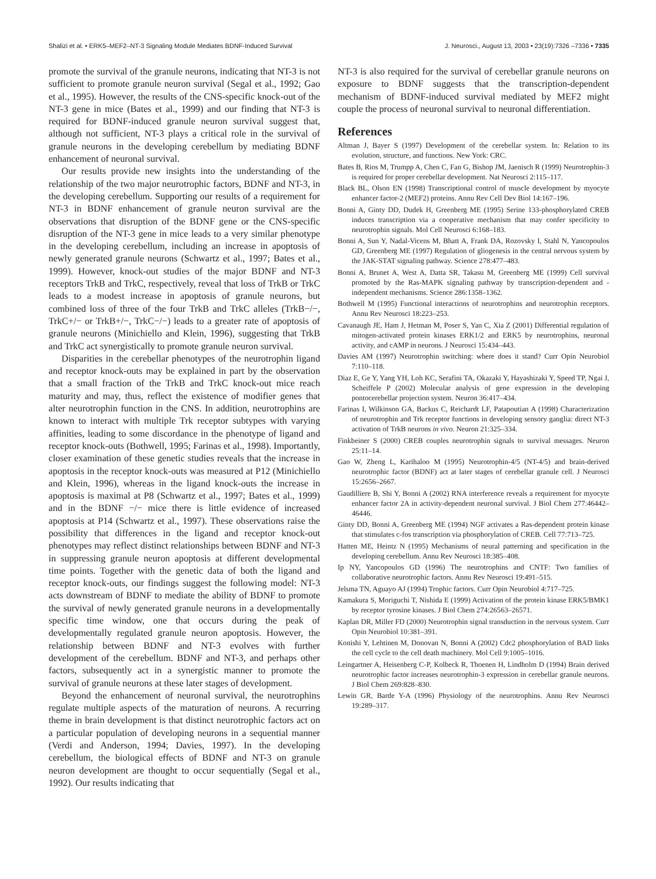Shalizi et al. • ERK5–MEF2–NT-3 Signaling Module Mediates BDNF-Induced Survival J. Neurosci., August 13, 2003 • 23(19):7326 –7336 • 7335
promote the survival of the granule neurons, indicating that NT-3 is not sufficient to promote granule neuron survival (Segal et al., 1992; Gao et al., 1995). However, the results of the CNS-specific knock-out of the NT-3 gene in mice (Bates et al., 1999) and our finding that NT-3 is required for BDNF-induced granule neuron survival suggest that, although not sufficient, NT-3 plays a critical role in the survival of granule neurons in the developing cerebellum by mediating BDNF enhancement of neuronal survival.
Our results provide new insights into the understanding of the relationship of the two major neurotrophic factors, BDNF and NT-3, in the developing cerebellum. Supporting our results of a requirement for NT-3 in BDNF enhancement of granule neuron survival are the observations that disruption of the BDNF gene or the CNS-specific disruption of the NT-3 gene in mice leads to a very similar phenotype in the developing cerebellum, including an increase in apoptosis of newly generated granule neurons (Schwartz et al., 1997; Bates et al., 1999). However, knock-out studies of the major BDNF and NT-3 receptors TrkB and TrkC, respectively, reveal that loss of TrkB or TrkC leads to a modest increase in apoptosis of granule neurons, but combined loss of three of the four TrkB and TrkC alleles (TrkB−/−, TrkC+/− or TrkB+/−, TrkC−/−) leads to a greater rate of apoptosis of granule neurons (Minichiello and Klein, 1996), suggesting that TrkB and TrkC act synergistically to promote granule neuron survival.
Disparities in the cerebellar phenotypes of the neurotrophin ligand and receptor knock-outs may be explained in part by the observation that a small fraction of the TrkB and TrkC knock-out mice reach maturity and may, thus, reflect the existence of modifier genes that alter neurotrophin function in the CNS. In addition, neurotrophins are known to interact with multiple Trk receptor subtypes with varying affinities, leading to some discordance in the phenotype of ligand and receptor knock-outs (Bothwell, 1995; Farinas et al., 1998). Importantly, closer examination of these genetic studies reveals that the increase in apoptosis in the receptor knock-outs was measured at P12 (Minichiello and Klein, 1996), whereas in the ligand knock-outs the increase in apoptosis is maximal at P8 (Schwartz et al., 1997; Bates et al., 1999) and in the BDNF −/− mice there is little evidence of increased apoptosis at P14 (Schwartz et al., 1997). These observations raise the possibility that differences in the ligand and receptor knock-out phenotypes may reflect distinct relationships between BDNF and NT-3 in suppressing granule neuron apoptosis at different developmental time points. Together with the genetic data of both the ligand and receptor knock-outs, our findings suggest the following model: NT-3 acts downstream of BDNF to mediate the ability of BDNF to promote the survival of newly generated granule neurons in a developmentally specific time window, one that occurs during the peak of developmentally regulated granule neuron apoptosis. However, the relationship between BDNF and NT-3 evolves with further development of the cerebellum. BDNF and NT-3, and perhaps other factors, subsequently act in a synergistic manner to promote the survival of granule neurons at these later stages of development.
Beyond the enhancement of neuronal survival, the neurotrophins regulate multiple aspects of the maturation of neurons. A recurring theme in brain development is that distinct neurotrophic factors act on a particular population of developing neurons in a sequential manner (Verdi and Anderson, 1994; Davies, 1997). In the developing cerebellum, the biological effects of BDNF and NT-3 on granule neuron development are thought to occur sequentially (Segal et al., 1992). Our results indicating that
NT-3 is also required for the survival of cerebellar granule neurons on exposure to BDNF suggests that the transcription-dependent mechanism of BDNF-induced survival mediated by MEF2 might couple the process of neuronal survival to neuronal differentiation.
References
Altman J, Bayer S (1997) Development of the cerebellar system. In: Relation to its evolution, structure, and functions. New York: CRC.
Bates B, Rios M, Trumpp A, Chen C, Fan G, Bishop JM, Jaenisch R (1999) Neurotrophin-3 is required for proper cerebellar development. Nat Neurosci 2:115–117.
Black BL, Olson EN (1998) Transcriptional control of muscle development by myocyte enhancer factor-2 (MEF2) proteins. Annu Rev Cell Dev Biol 14:167–196.
Bonni A, Ginty DD, Dudek H, Greenberg ME (1995) Serine 133-phosphorylated CREB induces transcription via a cooperative mechanism that may confer specificity to neurotrophin signals. Mol Cell Neurosci 6:168–183.
Bonni A, Sun Y, Nadal-Vicens M, Bhatt A, Frank DA, Rozovsky I, Stahl N, Yancopoulos GD, Greenberg ME (1997) Regulation of gliogenesis in the central nervous system by the JAK-STAT signaling pathway. Science 278:477–483.
Bonni A, Brunet A, West A, Datta SR, Takasu M, Greenberg ME (1999) Cell survival promoted by the Ras-MAPK signaling pathway by transcription-dependent and -independent mechanisms. Science 286:1358–1362.
Bothwell M (1995) Functional interactions of neurotrophins and neurotrophin receptors. Annu Rev Neurosci 18:223–253.
Cavanaugh JE, Ham J, Hetman M, Poser S, Yan C, Xia Z (2001) Differential regulation of mitogen-activated protein kinases ERK1/2 and ERK5 by neurotrophins, neuronal activity, and cAMP in neurons. J Neurosci 15:434–443.
Davies AM (1997) Neurotrophin switching: where does it stand? Curr Opin Neurobiol 7:110–118.
Diaz E, Ge Y, Yang YH, Loh KC, Serafini TA, Okazaki Y, Hayashizaki Y, Speed TP, Ngai J, Scheiffele P (2002) Molecular analysis of gene expression in the developing pontocerebellar projection system. Neuron 36:417–434.
Farinas I, Wilkinson GA, Backus C, Reichardt LF, Patapoutian A (1998) Characterization of neurotrophin and Trk receptor functions in developing sensory ganglia: direct NT-3 activation of TrkB neurons in vivo. Neuron 21:325–334.
Finkbeiner S (2000) CREB couples neurotrophin signals to survival messages. Neuron 25:11–14.
Gao W, Zheng L, Karihaloo M (1995) Neurotrophin-4/5 (NT-4/5) and brain-derived neurotrophic factor (BDNF) act at later stages of cerebellar granule cell. J Neurosci 15:2656–2667.
Gaudilliere B, Shi Y, Bonni A (2002) RNA interference reveals a requirement for myocyte enhancer factor 2A in activity-dependent neuronal survival. J Biol Chem 277:46442–46446.
Ginty DD, Bonni A, Greenberg ME (1994) NGF activates a Ras-dependent protein kinase that stimulates c-fos transcription via phosphorylation of CREB. Cell 77:713–725.
Hatten ME, Heintz N (1995) Mechanisms of neural patterning and specification in the developing cerebellum. Annu Rev Neurosci 18:385–408.
Ip NY, Yancopoulos GD (1996) The neurotrophins and CNTF: Two families of collaborative neurotrophic factors. Annu Rev Neurosci 19:491–515.
Jelsma TN, Aguayo AJ (1994) Trophic factors. Curr Opin Neurobiol 4:717–725.
Kamakura S, Moriguchi T, Nishida E (1999) Activation of the protein kinase ERK5/BMK1 by receptor tyrosine kinases. J Biol Chem 274:26563–26571.
Kaplan DR, Miller FD (2000) Neurotrophin signal transduction in the nervous system. Curr Opin Neurobiol 10:381–391.
Konishi Y, Lehtinen M, Donovan N, Bonni A (2002) Cdc2 phosphorylation of BAD links the cell cycle to the cell death machinery. Mol Cell 9:1005–1016.
Leingartner A, Heisenberg C-P, Kolbeck R, Thoenen H, Lindholm D (1994) Brain derived neurotrophic factor increases neurotrophin-3 expression in cerebellar granule neurons. J Biol Chem 269:828–830.
Lewin GR, Barde Y-A (1996) Physiology of the neurotrophins. Annu Rev Neurosci 19:289–317.